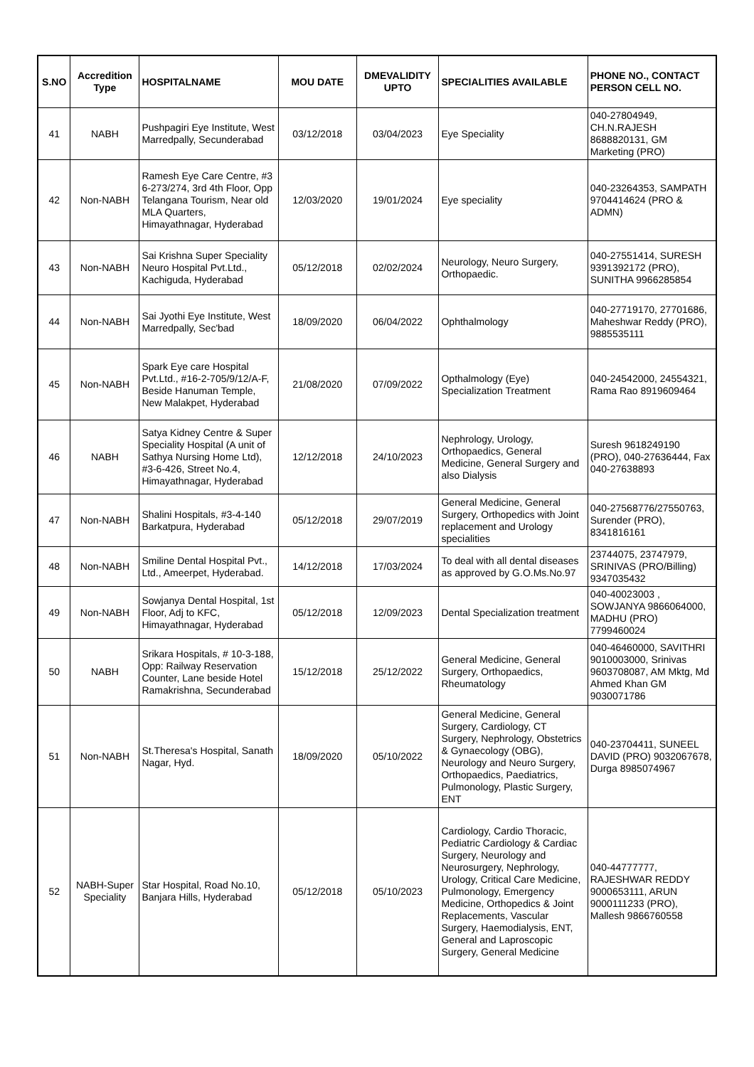| S.NO | Accredition Type | HOSPITALNAME | MOU DATE | DMEVALIDITY UPTO | SPECIALITIES AVAILABLE | PHONE NO., CONTACT PERSON CELL NO. |
| --- | --- | --- | --- | --- | --- | --- |
| 41 | NABH | Pushpagiri Eye Institute, West Marredpally, Secunderabad | 03/12/2018 | 03/04/2023 | Eye Speciality | 040-27804949, CH.N.RAJESH 8688820131, GM Marketing (PRO) |
| 42 | Non-NABH | Ramesh Eye Care Centre, #3 6-273/274, 3rd 4th Floor, Opp Telangana Tourism, Near old MLA Quarters, Himayathnagar, Hyderabad | 12/03/2020 | 19/01/2024 | Eye speciality | 040-23264353, SAMPATH 9704414624 (PRO & ADMN) |
| 43 | Non-NABH | Sai Krishna Super Speciality Neuro Hospital Pvt.Ltd., Kachiguda, Hyderabad | 05/12/2018 | 02/02/2024 | Neurology, Neuro Surgery, Orthopaedic. | 040-27551414, SURESH 9391392172 (PRO), SUNITHA 9966285854 |
| 44 | Non-NABH | Sai Jyothi Eye Institute, West Marredpally, Sec'bad | 18/09/2020 | 06/04/2022 | Ophthalmology | 040-27719170, 27701686, Maheshwar Reddy (PRO), 9885535111 |
| 45 | Non-NABH | Spark Eye care Hospital Pvt.Ltd., #16-2-705/9/12/A-F, Beside Hanuman Temple, New Malakpet, Hyderabad | 21/08/2020 | 07/09/2022 | Opthalmology (Eye) Specialization Treatment | 040-24542000, 24554321, Rama Rao 8919609464 |
| 46 | NABH | Satya Kidney Centre & Super Speciality Hospital (A unit of Sathya Nursing Home Ltd), #3-6-426, Street No.4, Himayathnagar, Hyderabad | 12/12/2018 | 24/10/2023 | Nephrology, Urology, Orthopaedics, General Medicine, General Surgery and also Dialysis | Suresh 9618249190 (PRO), 040-27636444, Fax 040-27638893 |
| 47 | Non-NABH | Shalini Hospitals, #3-4-140 Barkatpura, Hyderabad | 05/12/2018 | 29/07/2019 | General Medicine, General Surgery, Orthopedics with Joint replacement and Urology specialities | 040-27568776/27550763, Surender (PRO), 8341816161 |
| 48 | Non-NABH | Smiline Dental Hospital Pvt., Ltd., Ameerpet, Hyderabad. | 14/12/2018 | 17/03/2024 | To deal with all dental diseases as approved by G.O.Ms.No.97 | 23744075, 23747979, SRINIVAS (PRO/Billing) 9347035432 |
| 49 | Non-NABH | Sowjanya Dental Hospital, 1st Floor, Adj to KFC, Himayathnagar, Hyderabad | 05/12/2018 | 12/09/2023 | Dental Specialization treatment | 040-40023003 , SOWJANYA 9866064000, MADHU (PRO) 7799460024 |
| 50 | NABH | Srikara Hospitals, # 10-3-188, Opp: Railway Reservation Counter, Lane beside Hotel Ramakrishna, Secunderabad | 15/12/2018 | 25/12/2022 | General Medicine, General Surgery, Orthopaedics, Rheumatology | 040-46460000, SAVITHRI 9010003000, Srinivas 9603708087, AM Mktg, Md Ahmed Khan GM 9030071786 |
| 51 | Non-NABH | St.Theresa's Hospital, Sanath Nagar, Hyd. | 18/09/2020 | 05/10/2022 | General Medicine, General Surgery, Cardiology, CT Surgery, Nephrology, Obstetrics & Gynaecology (OBG), Neurology and Neuro Surgery, Orthopaedics, Paediatrics, Pulmonology, Plastic Surgery, ENT | 040-23704411, SUNEEL DAVID (PRO) 9032067678, Durga 8985074967 |
| 52 | NABH-Super Speciality | Star Hospital, Road No.10, Banjara Hills, Hyderabad | 05/12/2018 | 05/10/2023 | Cardiology, Cardio Thoracic, Pediatric Cardiology & Cardiac Surgery, Neurology and Neurosurgery, Nephrology, Urology, Critical Care Medicine, Pulmonology, Emergency Medicine, Orthopedics & Joint Replacements, Vascular Surgery, Haemodialysis, ENT, General and Laproscopic Surgery, General Medicine | 040-44777777, RAJESHWAR REDDY 9000653111, ARUN 9000111233 (PRO), Mallesh 9866760558 |